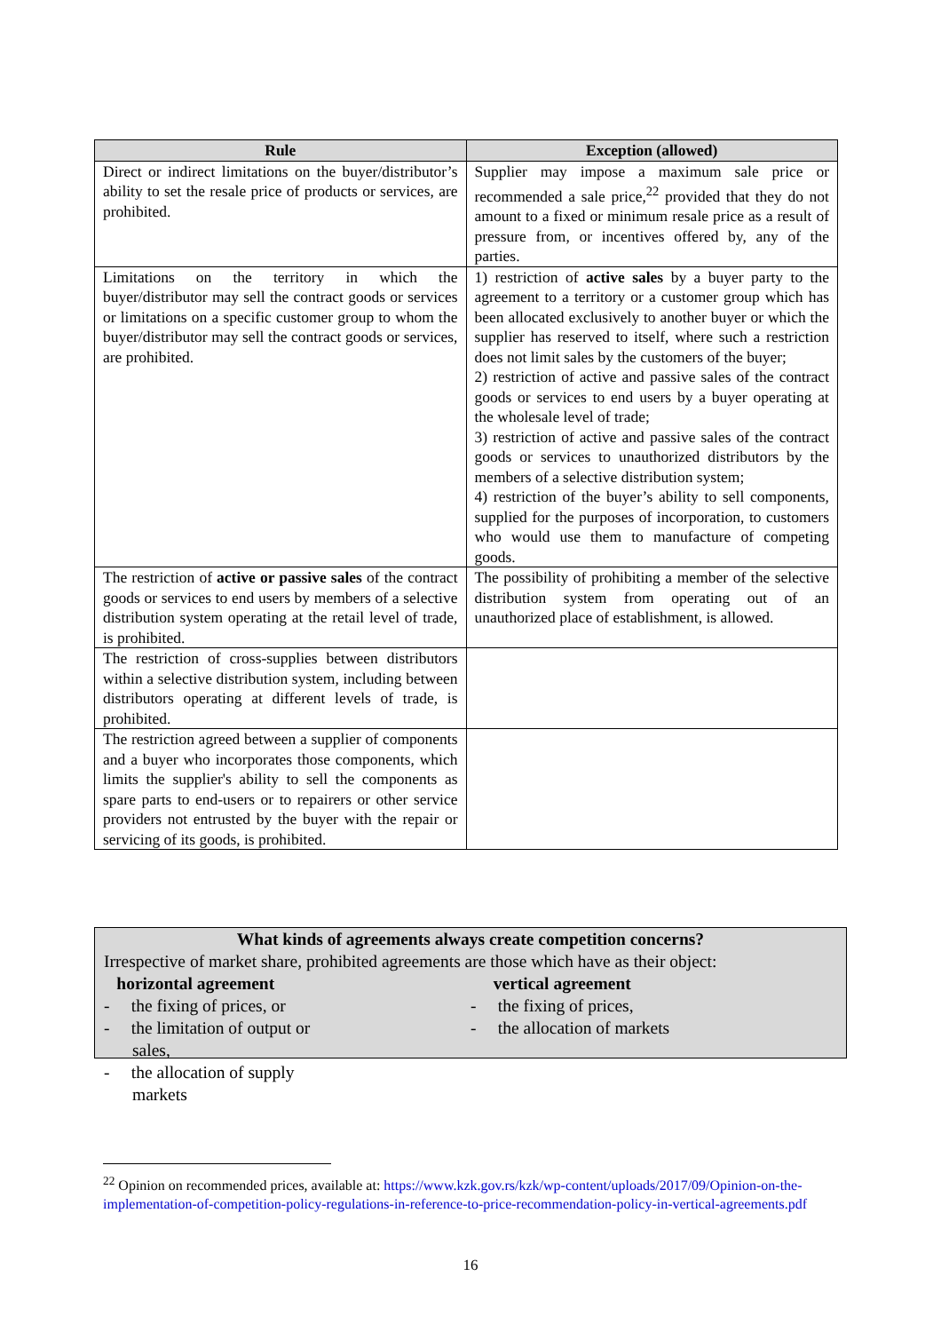| Rule | Exception (allowed) |
| --- | --- |
| Direct or indirect limitations on the buyer/distributor’s ability to set the resale price of products or services, are prohibited. | Supplier may impose a maximum sale price or recommended a sale price,<sup>22</sup> provided that they do not amount to a fixed or minimum resale price as a result of pressure from, or incentives offered by, any of the parties. |
| Limitations on the territory in which the buyer/distributor may sell the contract goods or services or limitations on a specific customer group to whom the buyer/distributor may sell the contract goods or services, are prohibited. | 1) restriction of active sales by a buyer party to the agreement to a territory or a customer group which has been allocated exclusively to another buyer or which the supplier has reserved to itself, where such a restriction does not limit sales by the customers of the buyer; 2) restriction of active and passive sales of the contract goods or services to end users by a buyer operating at the wholesale level of trade; 3) restriction of active and passive sales of the contract goods or services to unauthorized distributors by the members of a selective distribution system; 4) restriction of the buyer’s ability to sell components, supplied for the purposes of incorporation, to customers who would use them to manufacture of competing goods. |
| The restriction of active or passive sales of the contract goods or services to end users by members of a selective distribution system operating at the retail level of trade, is prohibited. | The possibility of prohibiting a member of the selective distribution system from operating out of an unauthorized place of establishment, is allowed. |
| The restriction of cross-supplies between distributors within a selective distribution system, including between distributors operating at different levels of trade, is prohibited. | |
| The restriction agreed between a supplier of components and a buyer who incorporates those components, which limits the supplier's ability to sell the components as spare parts to end-users or to repairers or other service providers not entrusted by the buyer with the repair or servicing of its goods, is prohibited. | |
What kinds of agreements always create competition concerns?
Irrespective of market share, prohibited agreements are those which have as their object:
horizontal agreement
- the fixing of prices, or
- the limitation of output or sales,
- the allocation of supply markets
vertical agreement
- the fixing of prices,
- the allocation of markets
<sup>22</sup> Opinion on recommended prices, available at: https://www.kzk.gov.rs/kzk/wp-content/uploads/2017/09/Opinion-on-the-implementation-of-competition-policy-regulations-in-reference-to-price-recommendation-policy-in-vertical-agreements.pdf
16